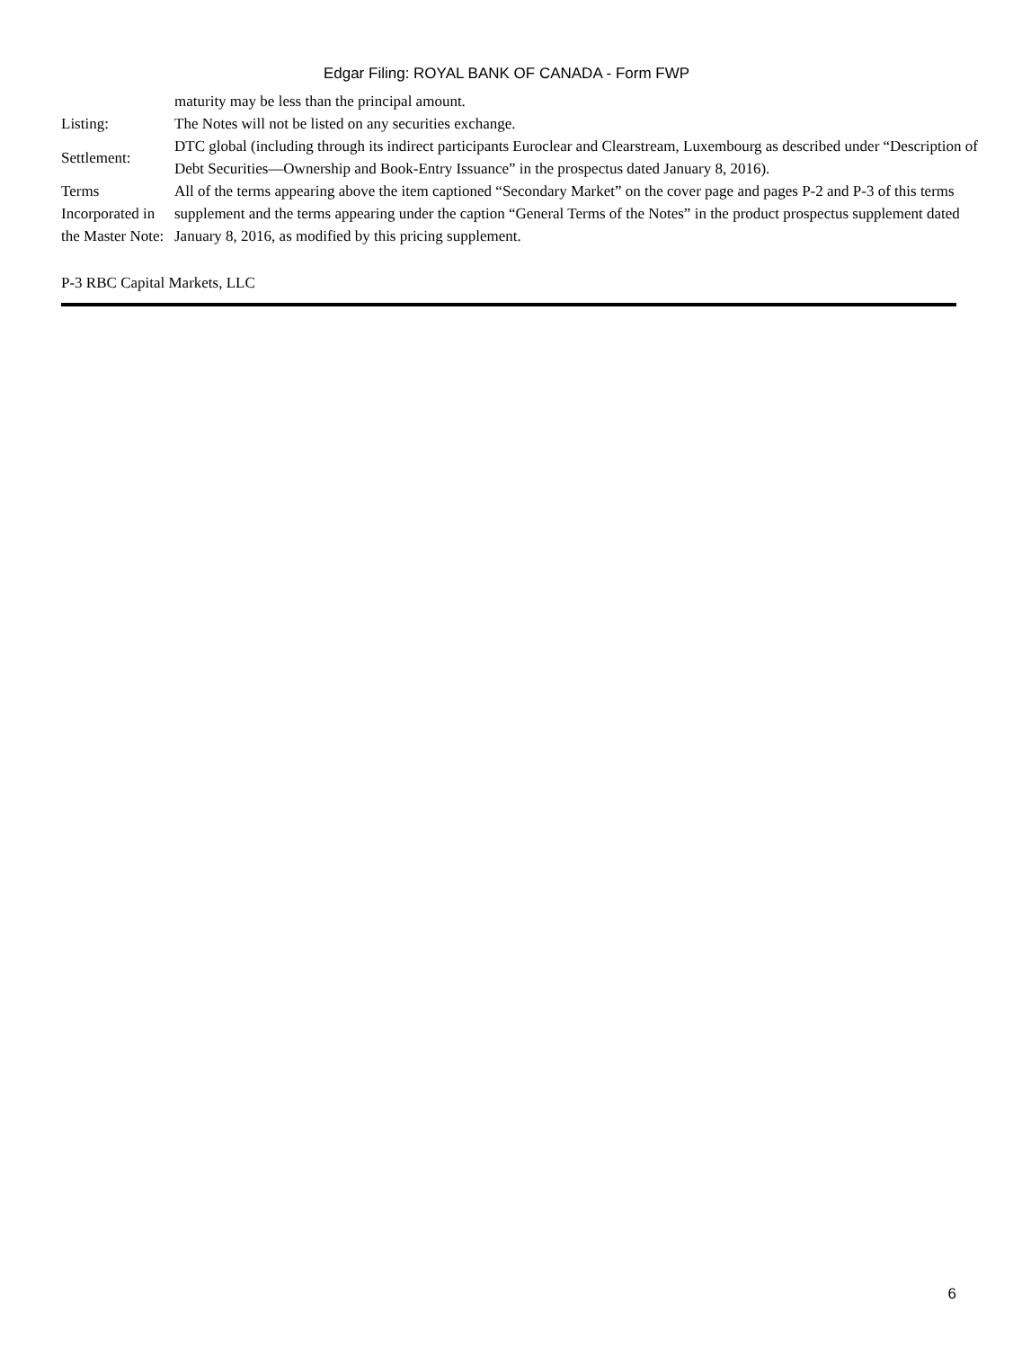Edgar Filing: ROYAL BANK OF CANADA - Form FWP
| | maturity may be less than the principal amount. |
| Listing: | The Notes will not be listed on any securities exchange. |
| Settlement: | DTC global (including through its indirect participants Euroclear and Clearstream, Luxembourg as described under “Description of Debt Securities—Ownership and Book-Entry Issuance” in the prospectus dated January 8, 2016). |
| Terms Incorporated in the Master Note: | All of the terms appearing above the item captioned “Secondary Market” on the cover page and pages P-2 and P-3 of this terms supplement and the terms appearing under the caption “General Terms of the Notes” in the product prospectus supplement dated January 8, 2016, as modified by this pricing supplement. |
P-3 RBC Capital Markets, LLC
6